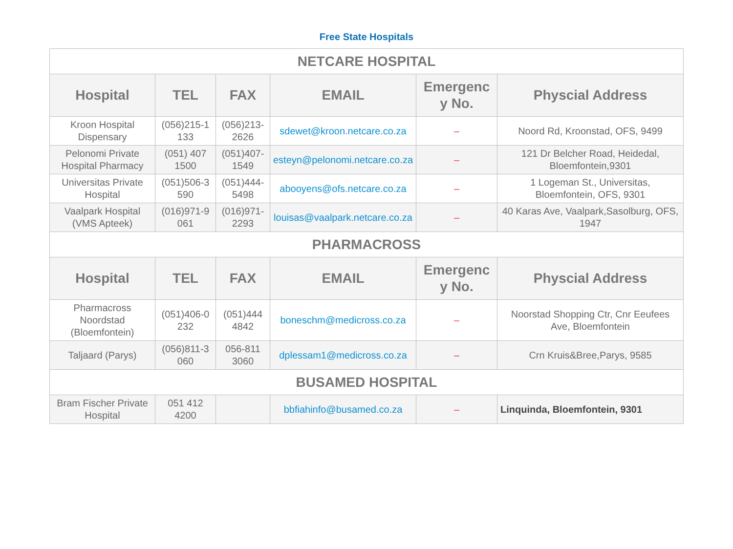Free State Hospitals
| NETCARE HOSPITAL | | | | | |
| Hospital | TEL | FAX | EMAIL | Emergenc y No. | Physcial Address |
| Kroon Hospital Dispensary | (056)215-1 133 | (056)213-2626 | sdewet@kroon.netcare.co.za | – | Noord Rd, Kroonstad, OFS, 9499 |
| Pelonomi Private Hospital Pharmacy | (051) 407 1500 | (051)407-1549 | esteyn@pelonomi.netcare.co.za | – | 121 Dr Belcher Road, Heidedal, Bloemfontein,9301 |
| Universitas Private Hospital | (051)506-3 590 | (051)444-5498 | abooyens@ofs.netcare.co.za | – | 1 Logeman St., Universitas, Bloemfontein, OFS, 9301 |
| Vaalpark Hospital (VMS Apteek) | (016)971-9 061 | (016)971-2293 | louisas@vaalpark.netcare.co.za | – | 40 Karas Ave, Vaalpark,Sasolburg, OFS, 1947 |
| PHARMACROSS | | | | | |
| Hospital | TEL | FAX | EMAIL | Emergenc y No. | Physcial Address |
| Pharmacross Noordstad (Bloemfontein) | (051)406-0 232 | (051)444 4842 | boneschm@medicross.co.za | – | Noorstad Shopping Ctr, Cnr Eeufees Ave, Bloemfontein |
| Taljaard (Parys) | (056)811-3 060 | 056-811 3060 | dplessam1@medicross.co.za | – | Crn Kruis&Bree,Parys, 9585 |
| BUSAMED HOSPITAL | | | | | |
| Bram Fischer Private Hospital | 051 412 4200 | | bbfiahinfo@busamed.co.za | – | Linquinda, Bloemfontein, 9301 |